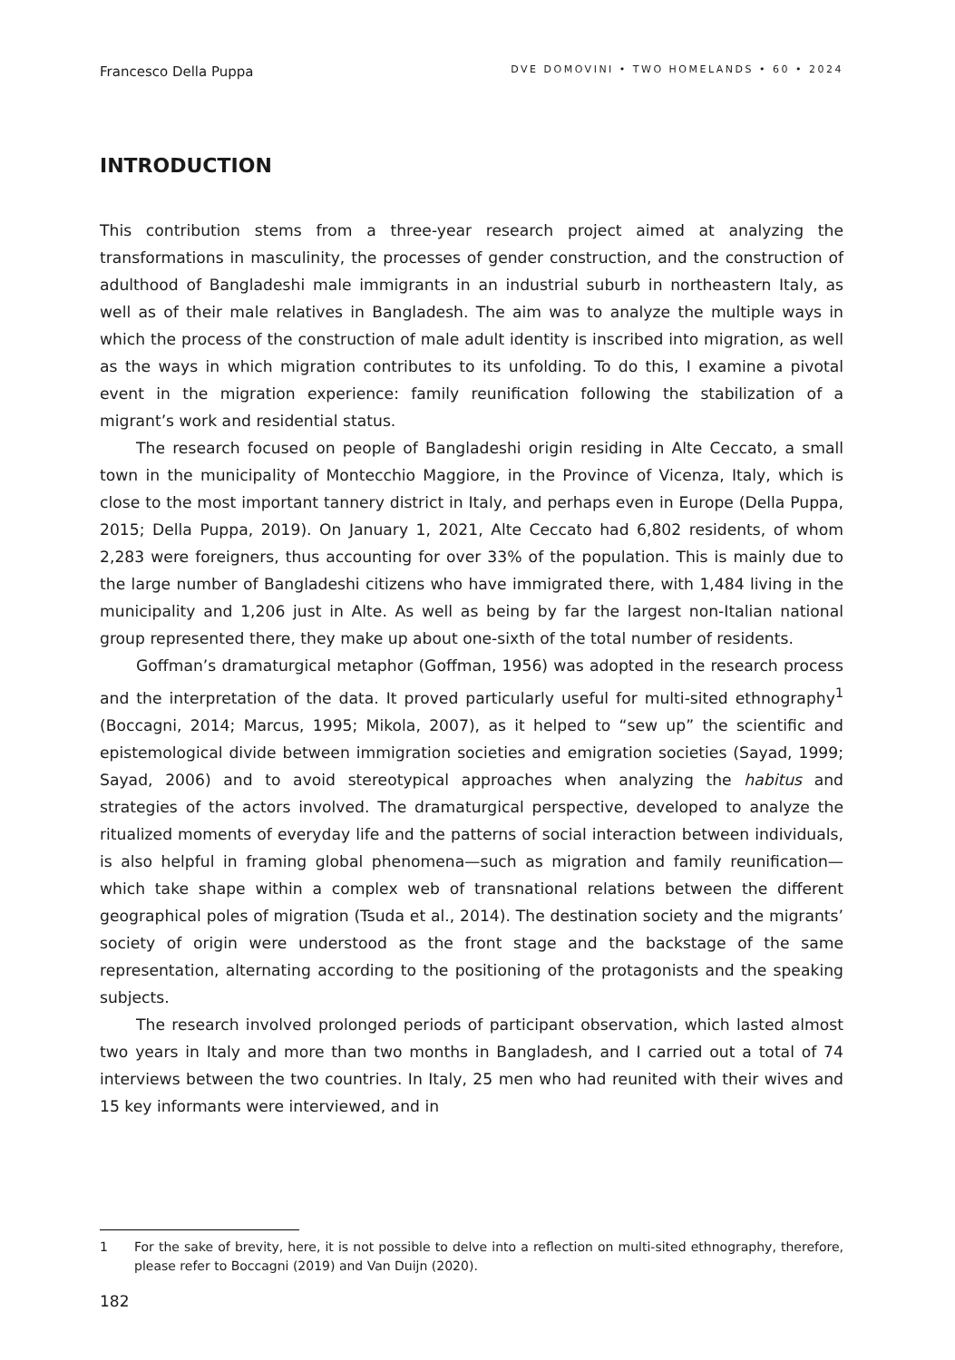Francesco Della Puppa DVE DOMOVINI • TWO HOMELANDS • 60 • 2024
INTRODUCTION
This contribution stems from a three-year research project aimed at analyzing the transformations in masculinity, the processes of gender construction, and the construction of adulthood of Bangladeshi male immigrants in an industrial suburb in northeastern Italy, as well as of their male relatives in Bangladesh. The aim was to analyze the multiple ways in which the process of the construction of male adult identity is inscribed into migration, as well as the ways in which migration contributes to its unfolding. To do this, I examine a pivotal event in the migration experience: family reunification following the stabilization of a migrant’s work and residential status.
The research focused on people of Bangladeshi origin residing in Alte Ceccato, a small town in the municipality of Montecchio Maggiore, in the Province of Vicenza, Italy, which is close to the most important tannery district in Italy, and perhaps even in Europe (Della Puppa, 2015; Della Puppa, 2019). On January 1, 2021, Alte Ceccato had 6,802 residents, of whom 2,283 were foreigners, thus accounting for over 33% of the population. This is mainly due to the large number of Bangladeshi citizens who have immigrated there, with 1,484 living in the municipality and 1,206 just in Alte. As well as being by far the largest non-Italian national group represented there, they make up about one-sixth of the total number of residents.
Goffman’s dramaturgical metaphor (Goffman, 1956) was adopted in the research process and the interpretation of the data. It proved particularly useful for multi-sited ethnography<sup>1</sup> (Boccagni, 2014; Marcus, 1995; Mikola, 2007), as it helped to “sew up” the scientific and epistemological divide between immigration societies and emigration societies (Sayad, 1999; Sayad, 2006) and to avoid stereotypical approaches when analyzing the habitus and strategies of the actors involved. The dramaturgical perspective, developed to analyze the ritualized moments of everyday life and the patterns of social interaction between individuals, is also helpful in framing global phenomena—such as migration and family reunification—which take shape within a complex web of transnational relations between the different geographical poles of migration (Tsuda et al., 2014). The destination society and the migrants’ society of origin were understood as the front stage and the backstage of the same representation, alternating according to the positioning of the protagonists and the speaking subjects.
The research involved prolonged periods of participant observation, which lasted almost two years in Italy and more than two months in Bangladesh, and I carried out a total of 74 interviews between the two countries. In Italy, 25 men who had reunited with their wives and 15 key informants were interviewed, and in
1
For the sake of brevity, here, it is not possible to delve into a reflection on multi-sited ethnography, therefore, please refer to Boccagni (2019) and Van Duijn (2020).
182